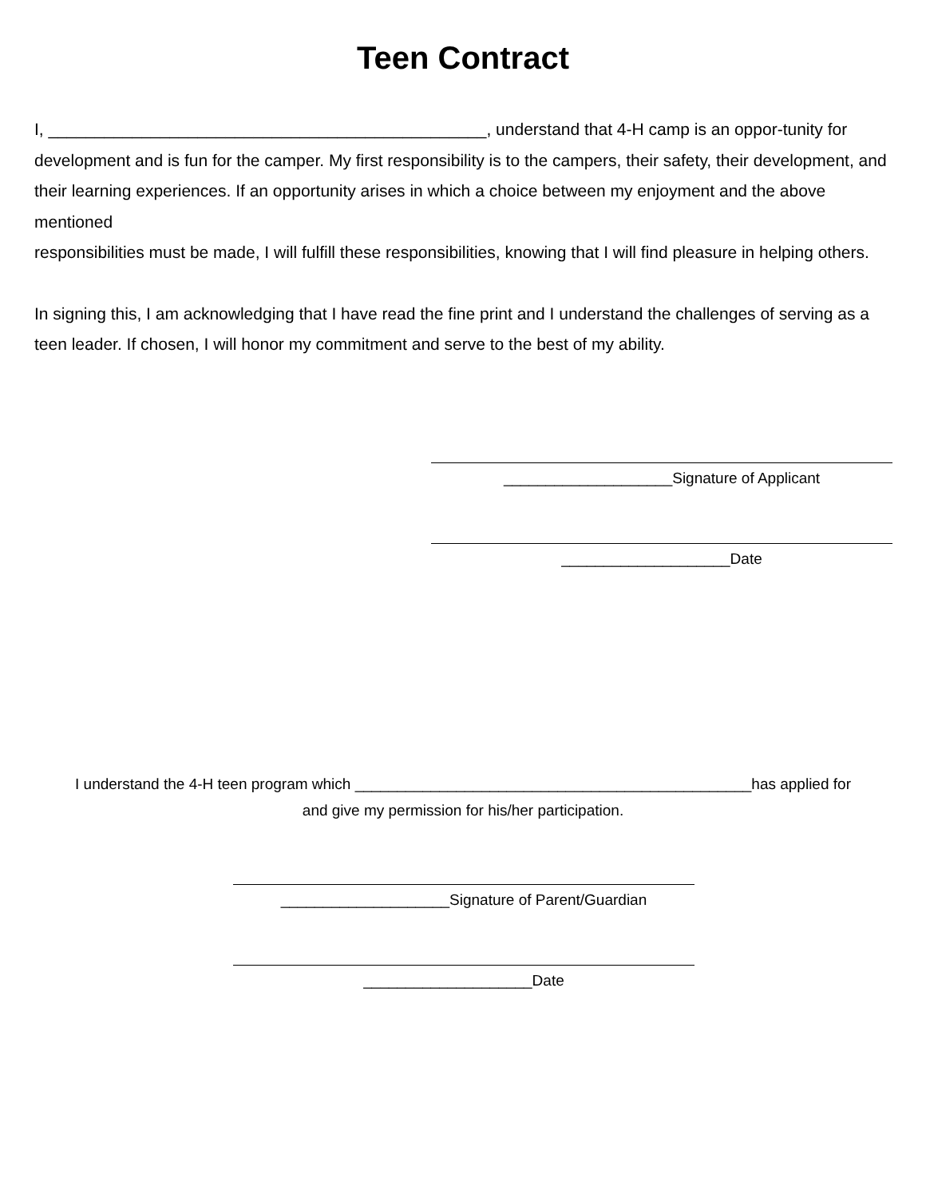Teen Contract
I, _______________________________________________, understand that 4-H camp is an oppor-tunity for development and is fun for the camper. My first responsibility is to the campers, their safety, their development, and their learning experiences. If an opportunity arises in which a choice between my enjoyment and the above mentioned
responsibilities must be made, I will fulfill these responsibilities, knowing that I will find pleasure in helping others.
In signing this, I am acknowledging that I have read the fine print and I understand the challenges of serving as a teen leader. If chosen, I will honor my commitment and serve to the best of my ability.
____________________Signature of Applicant
____________________Date
I understand the 4-H teen program which _______________________________________________has applied for
and give my permission for his/her participation.
____________________Signature of Parent/Guardian
____________________Date